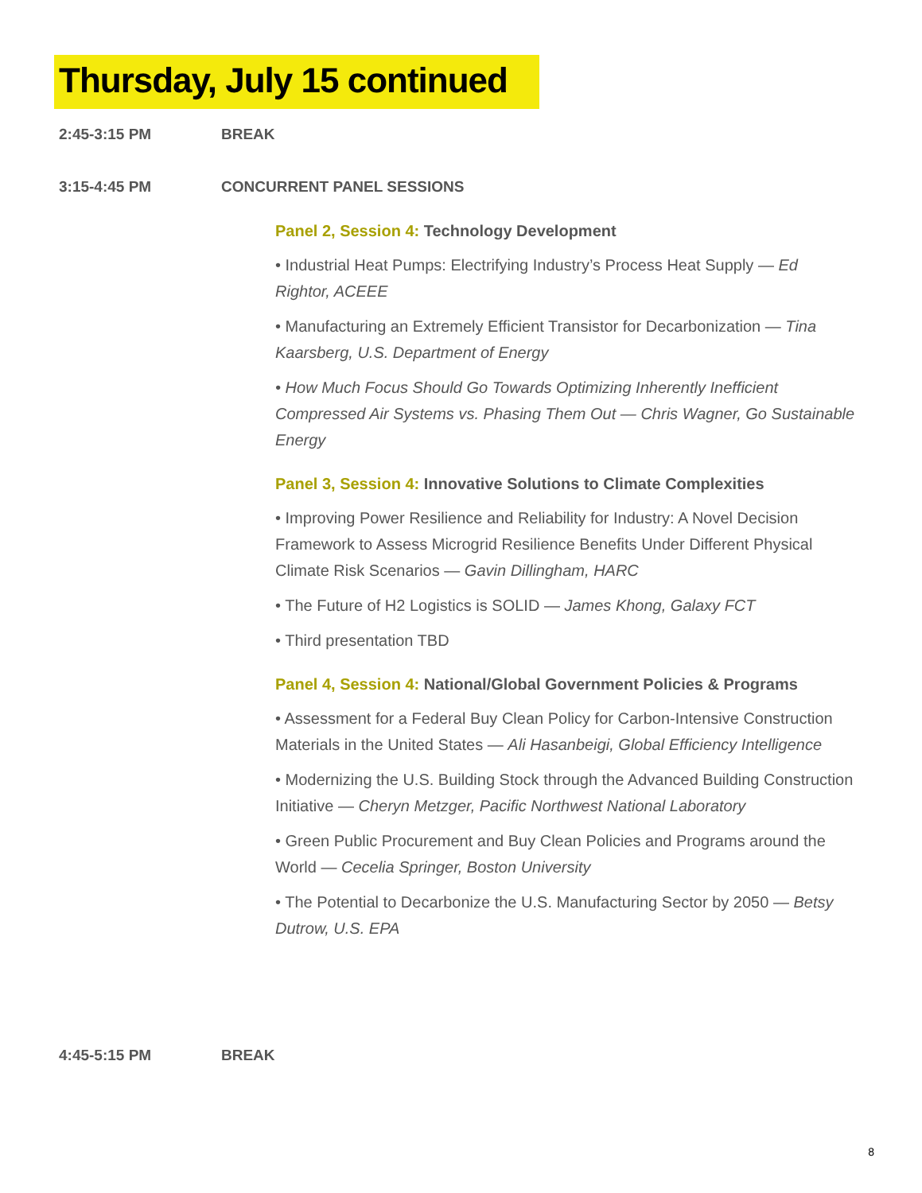Thursday, July 15 continued
2:45-3:15 PM BREAK
3:15-4:45 PM CONCURRENT PANEL SESSIONS
Panel 2, Session 4: Technology Development
• Industrial Heat Pumps: Electrifying Industry’s Process Heat Supply — Ed Rightor, ACEEE
• Manufacturing an Extremely Efficient Transistor for Decarbonization — Tina Kaarsberg, U.S. Department of Energy
• How Much Focus Should Go Towards Optimizing Inherently Inefficient Compressed Air Systems vs. Phasing Them Out — Chris Wagner, Go Sustainable Energy
Panel 3, Session 4: Innovative Solutions to Climate Complexities
• Improving Power Resilience and Reliability for Industry: A Novel Decision Framework to Assess Microgrid Resilience Benefits Under Different Physical Climate Risk Scenarios — Gavin Dillingham, HARC
• The Future of H2 Logistics is SOLID — James Khong, Galaxy FCT
• Third presentation TBD
Panel 4, Session 4: National/Global Government Policies & Programs
• Assessment for a Federal Buy Clean Policy for Carbon-Intensive Construction Materials in the United States — Ali Hasanbeigi, Global Efficiency Intelligence
• Modernizing the U.S. Building Stock through the Advanced Building Construction Initiative — Cheryn Metzger, Pacific Northwest National Laboratory
• Green Public Procurement and Buy Clean Policies and Programs around the World — Cecelia Springer, Boston University
• The Potential to Decarbonize the U.S. Manufacturing Sector by 2050 — Betsy Dutrow, U.S. EPA
4:45-5:15 PM BREAK
8